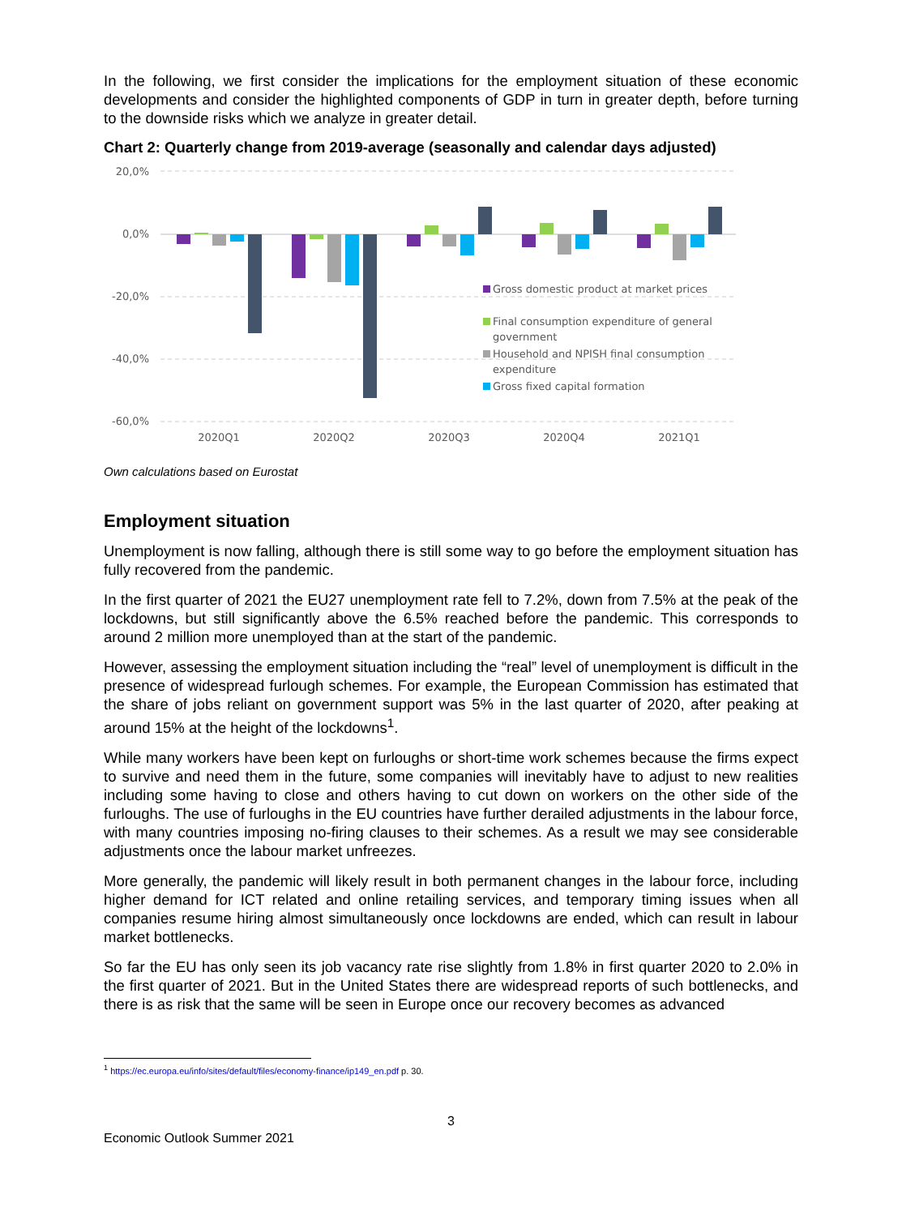In the following, we first consider the implications for the employment situation of these economic developments and consider the highlighted components of GDP in turn in greater depth, before turning to the downside risks which we analyze in greater detail.
Chart 2: Quarterly change from 2019-average (seasonally and calendar days adjusted)
20,0%
0,0%
-20,0%
-40,0%
-60,0%
2020Q1
2020Q2
2020Q3
2020Q4
2021Q1
Gross domestic product at market prices
Final consumption expenditure of general
government
Household and NPISH final consumption
expenditure
Gross fixed capital formation
Own calculations based on Eurostat
Employment situation
Unemployment is now falling, although there is still some way to go before the employment situation has fully recovered from the pandemic.
In the first quarter of 2021 the EU27 unemployment rate fell to 7.2%, down from 7.5% at the peak of the lockdowns, but still significantly above the 6.5% reached before the pandemic. This corresponds to around 2 million more unemployed than at the start of the pandemic.
However, assessing the employment situation including the “real” level of unemployment is difficult in the presence of widespread furlough schemes. For example, the European Commission has estimated that the share of jobs reliant on government support was 5% in the last quarter of 2020, after peaking at around 15% at the height of the lockdowns<sup>1</sup>.
While many workers have been kept on furloughs or short-time work schemes because the firms expect to survive and need them in the future, some companies will inevitably have to adjust to new realities including some having to close and others having to cut down on workers on the other side of the furloughs. The use of furloughs in the EU countries have further derailed adjustments in the labour force, with many countries imposing no-firing clauses to their schemes. As a result we may see considerable adjustments once the labour market unfreezes.
More generally, the pandemic will likely result in both permanent changes in the labour force, including higher demand for ICT related and online retailing services, and temporary timing issues when all companies resume hiring almost simultaneously once lockdowns are ended, which can result in labour market bottlenecks.
So far the EU has only seen its job vacancy rate rise slightly from 1.8% in first quarter 2020 to 2.0% in the first quarter of 2021. But in the United States there are widespread reports of such bottlenecks, and there is as risk that the same will be seen in Europe once our recovery becomes as advanced
<sup>1</sup> https://ec.europa.eu/info/sites/default/files/economy-finance/ip149_en.pdf p. 30.
3
Economic Outlook Summer 2021